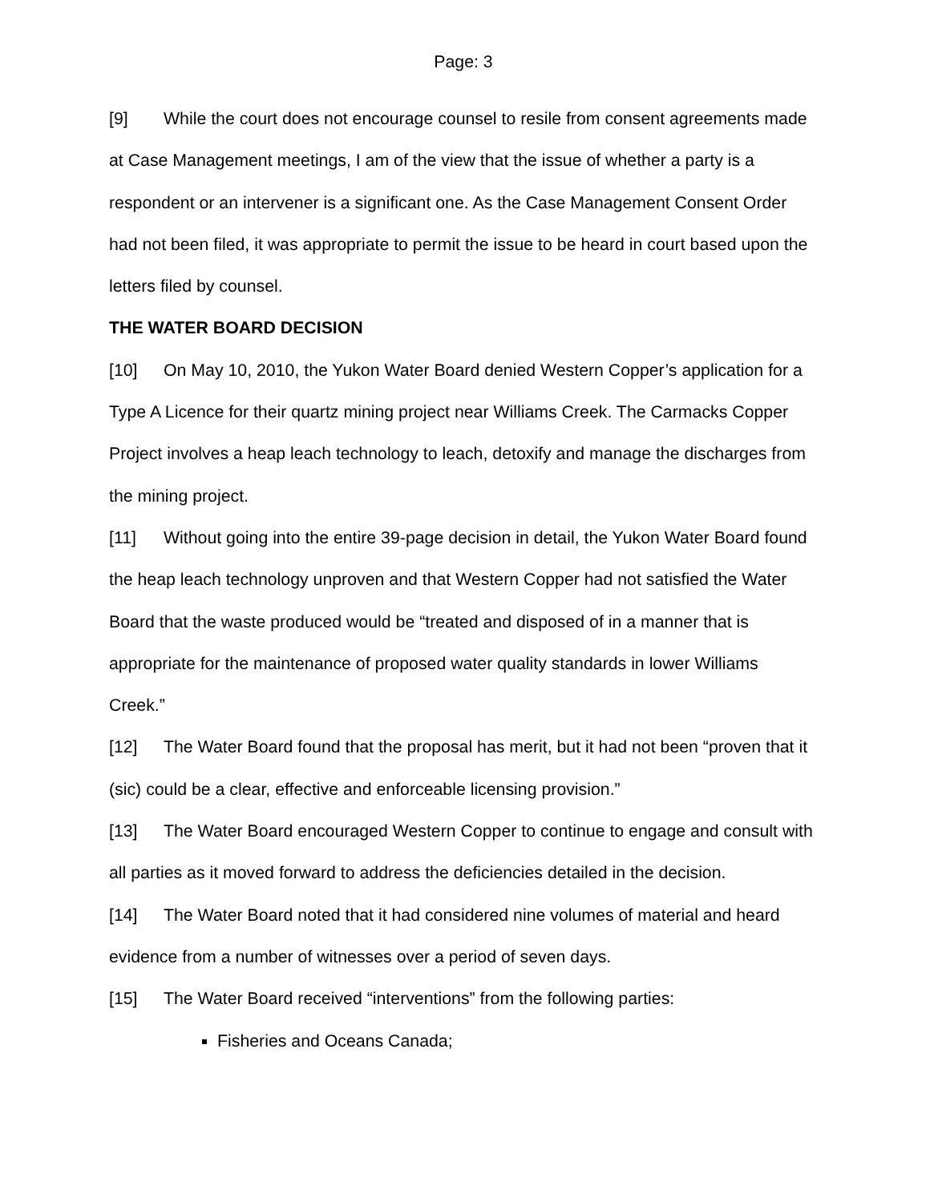Page: 3
[9] While the court does not encourage counsel to resile from consent agreements made at Case Management meetings, I am of the view that the issue of whether a party is a respondent or an intervener is a significant one. As the Case Management Consent Order had not been filed, it was appropriate to permit the issue to be heard in court based upon the letters filed by counsel.
THE WATER BOARD DECISION
[10] On May 10, 2010, the Yukon Water Board denied Western Copper’s application for a Type A Licence for their quartz mining project near Williams Creek. The Carmacks Copper Project involves a heap leach technology to leach, detoxify and manage the discharges from the mining project.
[11] Without going into the entire 39-page decision in detail, the Yukon Water Board found the heap leach technology unproven and that Western Copper had not satisfied the Water Board that the waste produced would be “treated and disposed of in a manner that is appropriate for the maintenance of proposed water quality standards in lower Williams Creek.”
[12] The Water Board found that the proposal has merit, but it had not been “proven that it (sic) could be a clear, effective and enforceable licensing provision.”
[13] The Water Board encouraged Western Copper to continue to engage and consult with all parties as it moved forward to address the deficiencies detailed in the decision.
[14] The Water Board noted that it had considered nine volumes of material and heard evidence from a number of witnesses over a period of seven days.
[15] The Water Board received “interventions” from the following parties:
Fisheries and Oceans Canada;